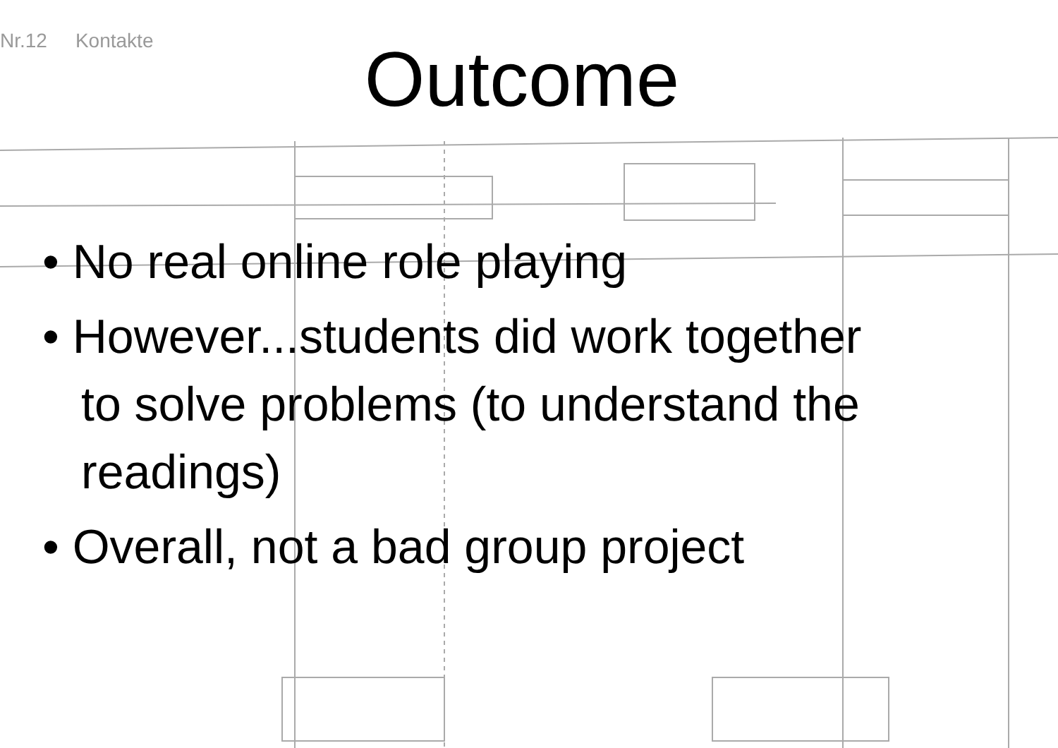Nr.12 Kontakte
Outcome
• No real online role playing
• However...students did work together to solve problems (to understand the readings)
• Overall, not a bad group project